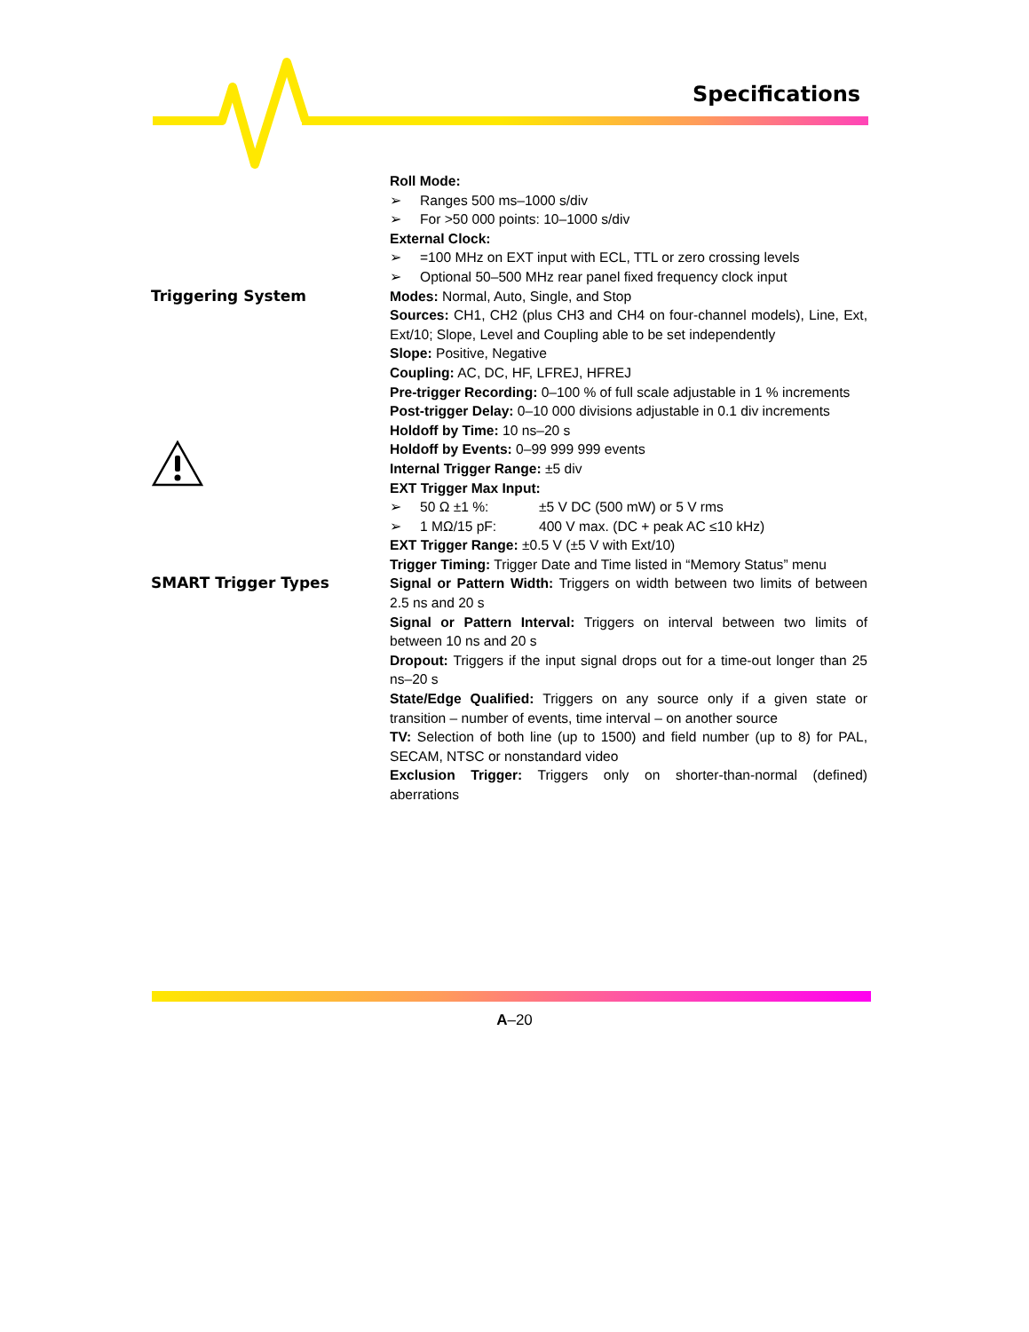Specifications
Roll Mode:
➢ Ranges 500 ms–1000 s/div
➢ For >50 000 points: 10–1000 s/div
External Clock:
➢ =100 MHz on EXT input with ECL, TTL or zero crossing levels
➢ Optional 50–500 MHz rear panel fixed frequency clock input
Triggering System Modes: Normal, Auto, Single, and Stop
Sources: CH1, CH2 (plus CH3 and CH4 on four-channel models), Line, Ext, Ext/10; Slope, Level and Coupling able to be set independently
Slope: Positive, Negative
Coupling: AC, DC, HF, LFREJ, HFREJ
Pre-trigger Recording: 0–100 % of full scale adjustable in 1 % increments
Post-trigger Delay: 0–10 000 divisions adjustable in 0.1 div increments
Holdoff by Time: 10 ns–20 s
Holdoff by Events: 0–99 999 999 events
Internal Trigger Range: ±5 div
EXT Trigger Max Input:
➢ 50 Ω ±1 %: ±5 V DC (500 mW) or 5 V rms
➢ 1 MΩ/15 pF: 400 V max. (DC + peak AC ≤10 kHz)
EXT Trigger Range: ±0.5 V (±5 V with Ext/10)
Trigger Timing: Trigger Date and Time listed in “Memory Status” menu
SMART Trigger Types Signal or Pattern Width: Triggers on width between two limits of between 2.5 ns and 20 s
Signal or Pattern Interval: Triggers on interval between two limits of between 10 ns and 20 s
Dropout: Triggers if the input signal drops out for a time-out longer than 25 ns–20 s
State/Edge Qualified: Triggers on any source only if a given state or transition – number of events, time interval – on another source
TV: Selection of both line (up to 1500) and field number (up to 8) for PAL, SECAM, NTSC or nonstandard video
Exclusion Trigger: Triggers only on shorter-than-normal (defined) aberrations
A–20